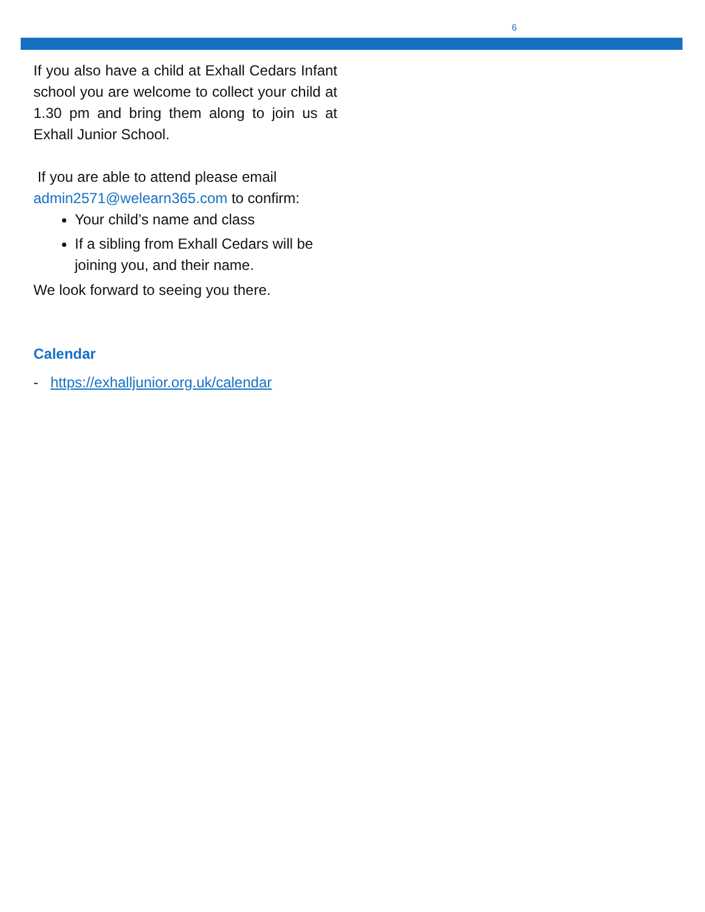6
If you also have a child at Exhall Cedars Infant school you are welcome to collect your child at 1.30 pm and bring them along to join us at Exhall Junior School.
If you are able to attend please email admin2571@welearn365.com to confirm:
Your child’s name and class
If a sibling from Exhall Cedars will be joining you, and their name.
We look forward to seeing you there.
Calendar
- https://exhalljunior.org.uk/calendar